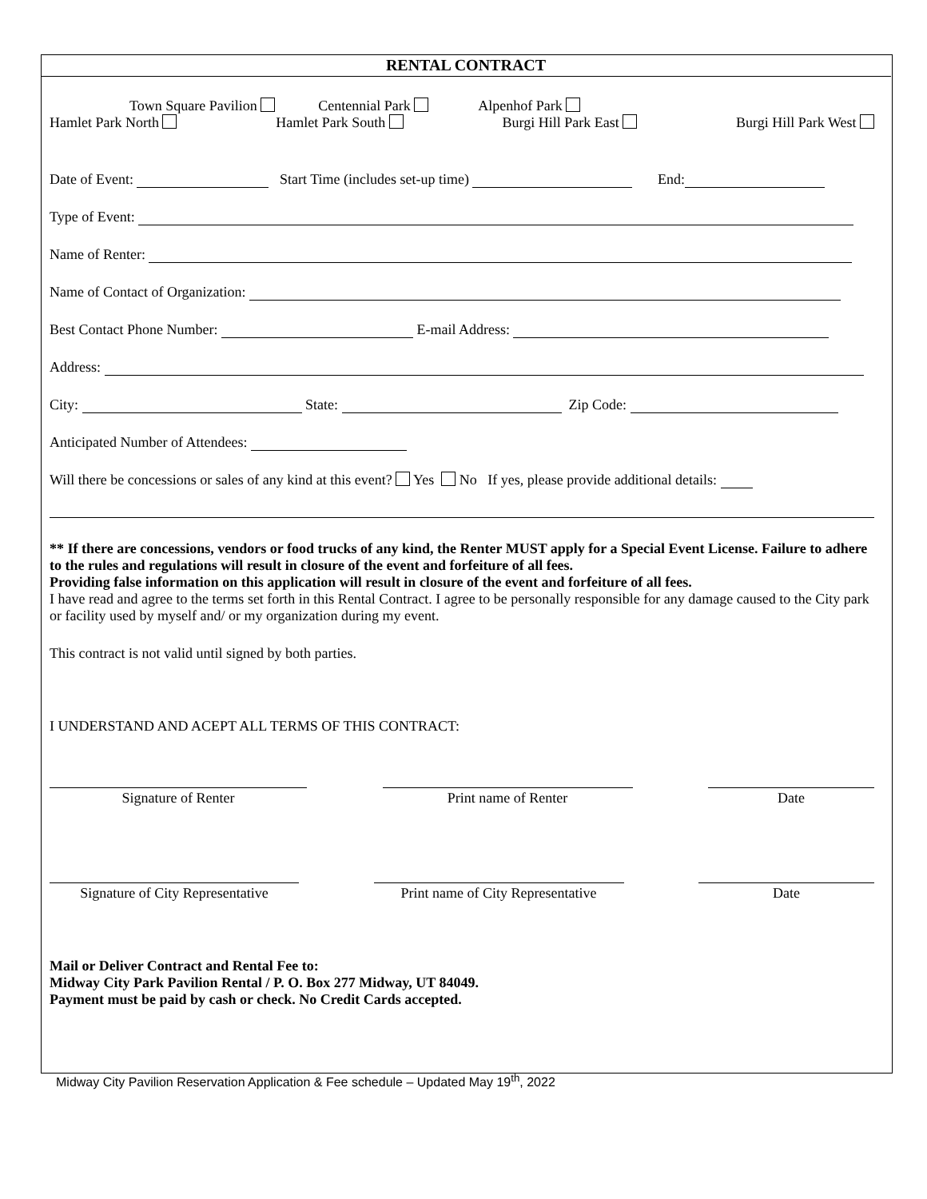RENTAL CONTRACT
Town Square Pavilion Centennial Park Alpenhof Park
Hamlet Park North Hamlet Park South Burgi Hill Park East Burgi Hill Park West
Date of Event: Start Time (includes set-up time) End:
Type of Event:
Name of Renter:
Name of Contact of Organization:
Best Contact Phone Number: E-mail Address:
Address:
City: State: Zip Code:
Anticipated Number of Attendees:
Will there be concessions or sales of any kind at this event? Yes No If yes, please provide additional details:
** If there are concessions, vendors or food trucks of any kind, the Renter MUST apply for a Special Event License. Failure to adhere to the rules and regulations will result in closure of the event and forfeiture of all fees.
Providing false information on this application will result in closure of the event and forfeiture of all fees.
I have read and agree to the terms set forth in this Rental Contract. I agree to be personally responsible for any damage caused to the City park or facility used by myself and/ or my organization during my event.
This contract is not valid until signed by both parties.
I UNDERSTAND AND ACEPT ALL TERMS OF THIS CONTRACT:
Signature of Renter Print name of Renter Date
Signature of City Representative
Print name of City Representative
Date
Mail or Deliver Contract and Rental Fee to:
Midway City Park Pavilion Rental / P. O. Box 277 Midway, UT 84049.
Payment must be paid by cash or check. No Credit Cards accepted.
Midway City Pavilion Reservation Application & Fee schedule – Updated May 19<sup>th</sup>, 2022